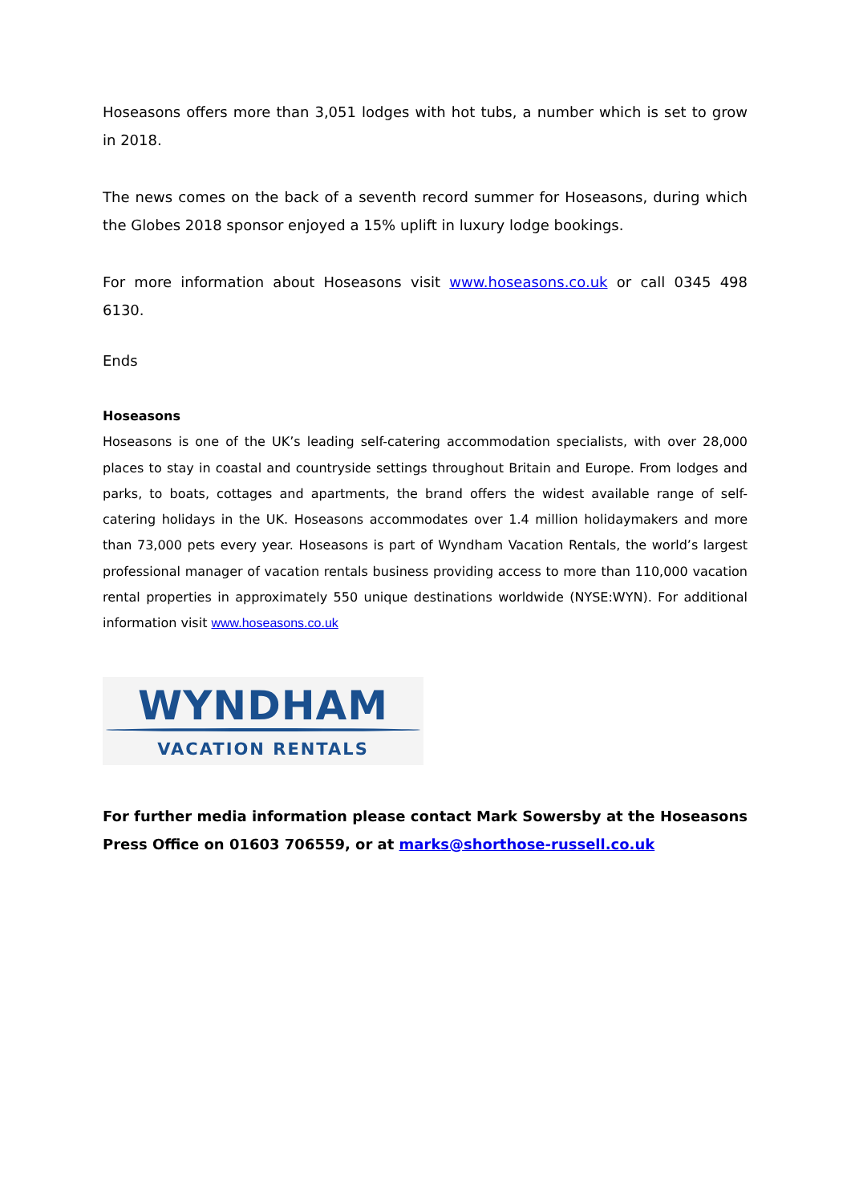Hoseasons offers more than 3,051 lodges with hot tubs, a number which is set to grow in 2018.
The news comes on the back of a seventh record summer for Hoseasons, during which the Globes 2018 sponsor enjoyed a 15% uplift in luxury lodge bookings.
For more information about Hoseasons visit www.hoseasons.co.uk or call 0345 498 6130.
Ends
Hoseasons
Hoseasons is one of the UK’s leading self-catering accommodation specialists, with over 28,000 places to stay in coastal and countryside settings throughout Britain and Europe. From lodges and parks, to boats, cottages and apartments, the brand offers the widest available range of self-catering holidays in the UK. Hoseasons accommodates over 1.4 million holidaymakers and more than 73,000 pets every year. Hoseasons is part of Wyndham Vacation Rentals, the world’s largest professional manager of vacation rentals business providing access to more than 110,000 vacation rental properties in approximately 550 unique destinations worldwide (NYSE:WYN). For additional information visit www.hoseasons.co.uk
WYNDHAM
VACATION RENTALS
For further media information please contact Mark Sowersby at the Hoseasons Press Office on 01603 706559, or at marks@shorthose-russell.co.uk